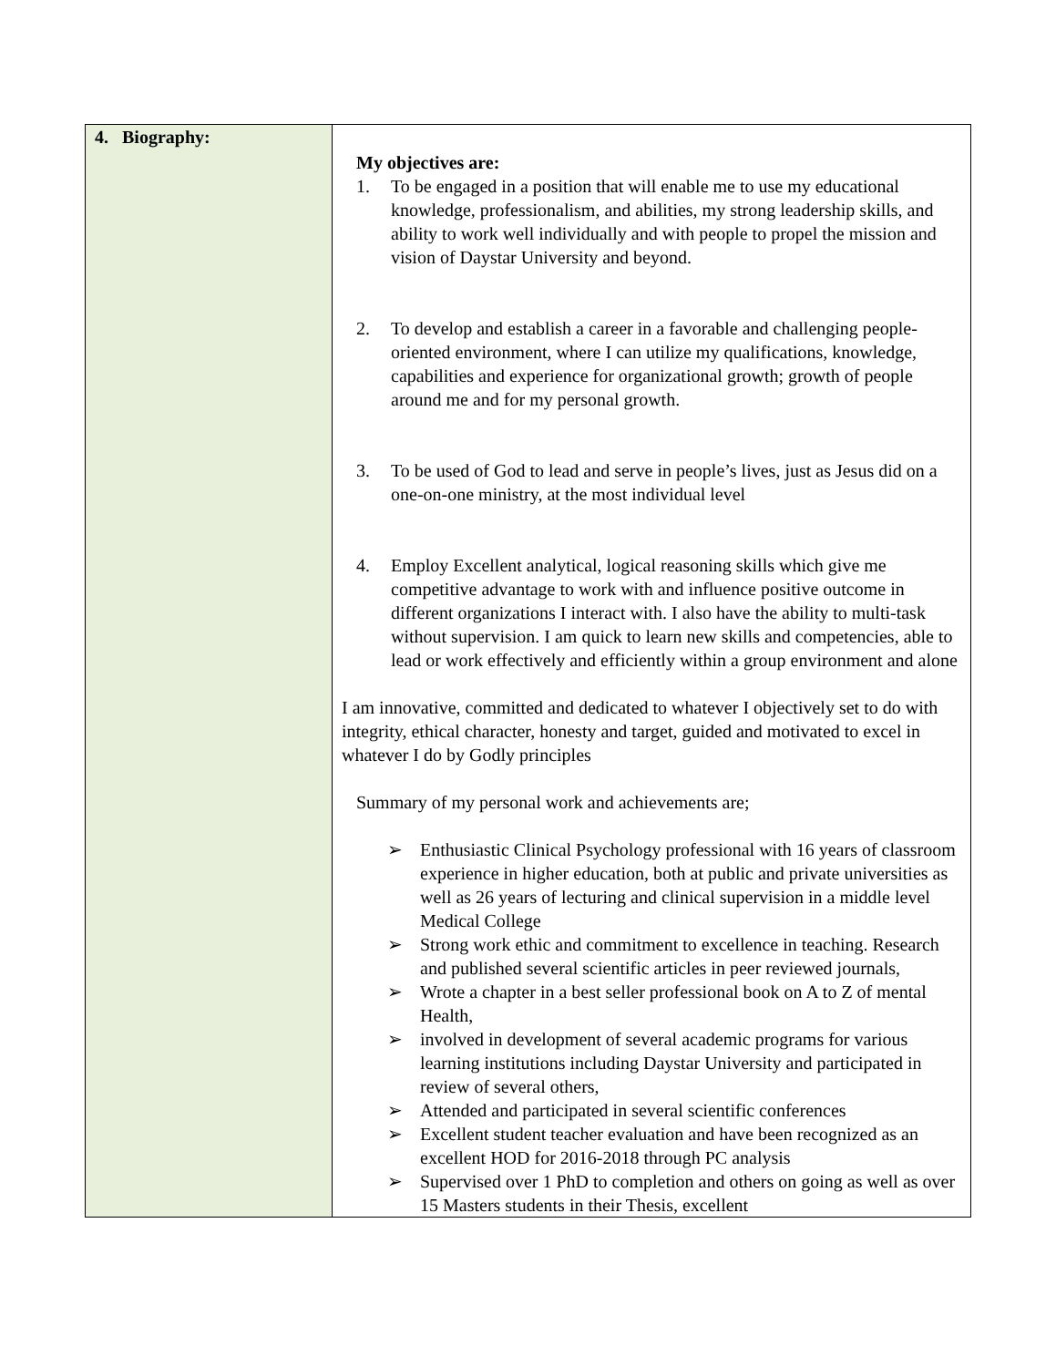| 4. Biography: | My objectives are: 1. To be engaged in a position that will enable me to use my educational knowledge, professionalism, and abilities, my strong leadership skills, and ability to work well individually and with people to propel the mission and vision of Daystar University and beyond. 2. To develop and establish a career in a favorable and challenging people-oriented environment, where I can utilize my qualifications, knowledge, capabilities and experience for organizational growth; growth of people around me and for my personal growth. 3. To be used of God to lead and serve in people’s lives, just as Jesus did on a one-on-one ministry, at the most individual level 4. Employ Excellent analytical, logical reasoning skills which give me competitive advantage to work with and influence positive outcome in different organizations I interact with. I also have the ability to multi-task without supervision. I am quick to learn new skills and competencies, able to lead or work effectively and efficiently within a group environment and alone I am innovative, committed and dedicated to whatever I objectively set to do with integrity, ethical character, honesty and target, guided and motivated to excel in whatever I do by Godly principles Summary of my personal work and achievements are; ➢ Enthusiastic Clinical Psychology professional with 16 years of classroom experience in higher education, both at public and private universities as well as 26 years of lecturing and clinical supervision in a middle level Medical College ➢ Strong work ethic and commitment to excellence in teaching. Research and published several scientific articles in peer reviewed journals, ➢ Wrote a chapter in a best seller professional book on A to Z of mental Health, ➢ involved in development of several academic programs for various learning institutions including Daystar University and participated in review of several others, ➢ Attended and participated in several scientific conferences ➢ Excellent student teacher evaluation and have been recognized as an excellent HOD for 2016-2018 through PC analysis ➢ Supervised over 1 PhD to completion and others on going as well as over 15 Masters students in their Thesis, excellent |